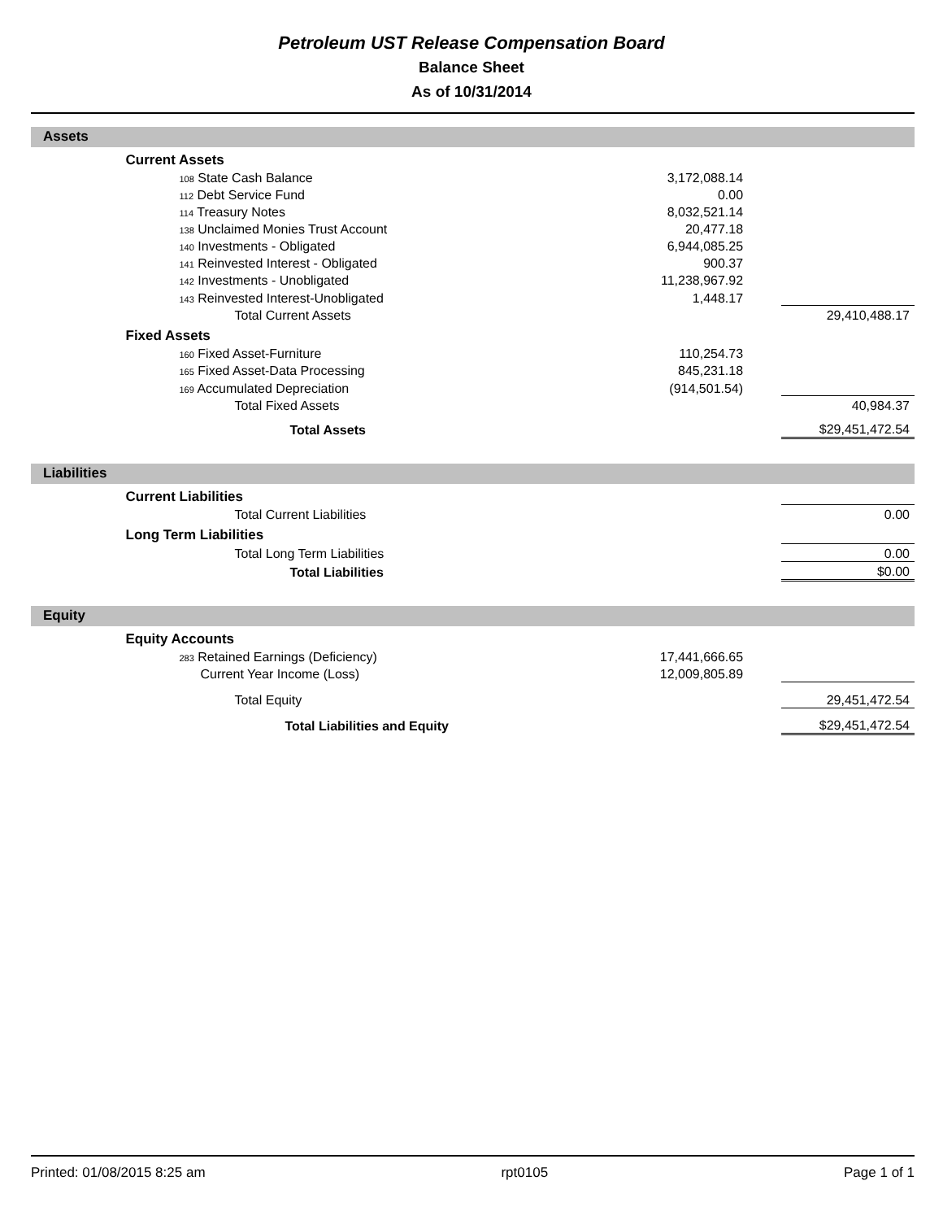Petroleum UST Release Compensation Board
Balance Sheet
As of 10/31/2014
Assets
| | Current Assets | | | |
| | 108 State Cash Balance | 3,172,088.14 | | |
| | 112 Debt Service Fund | 0.00 | | |
| | 114 Treasury Notes | 8,032,521.14 | | |
| | 138 Unclaimed Monies Trust Account | 20,477.18 | | |
| | 140 Investments - Obligated | 6,944,085.25 | | |
| | 141 Reinvested Interest - Obligated | 900.37 | | |
| | 142 Investments - Unobligated | 11,238,967.92 | | |
| | 143 Reinvested Interest-Unobligated | 1,448.17 | | |
| | Total Current Assets | | | 29,410,488.17 |
| | Fixed Assets | | | |
| | 160 Fixed Asset-Furniture | 110,254.73 | | |
| | 165 Fixed Asset-Data Processing | 845,231.18 | | |
| | 169 Accumulated Depreciation | (914,501.54) | | |
| | Total Fixed Assets | | | 40,984.37 |
| | Total Assets | | | $29,451,472.54 |
Liabilities
| | Current Liabilities | | | |
| | Total Current Liabilities | | | 0.00 |
| | Long Term Liabilities | | | |
| | Total Long Term Liabilities | | | 0.00 |
| | Total Liabilities | | | $0.00 |
Equity
| | Equity Accounts | | | |
| | 283 Retained Earnings (Deficiency) | 17,441,666.65 | | |
| | Current Year Income (Loss) | 12,009,805.89 | | |
| | Total Equity | | | 29,451,472.54 |
| | Total Liabilities and Equity | | | $29,451,472.54 |
Printed: 01/08/2015 8:25 am rpt0105 Page 1 of 1